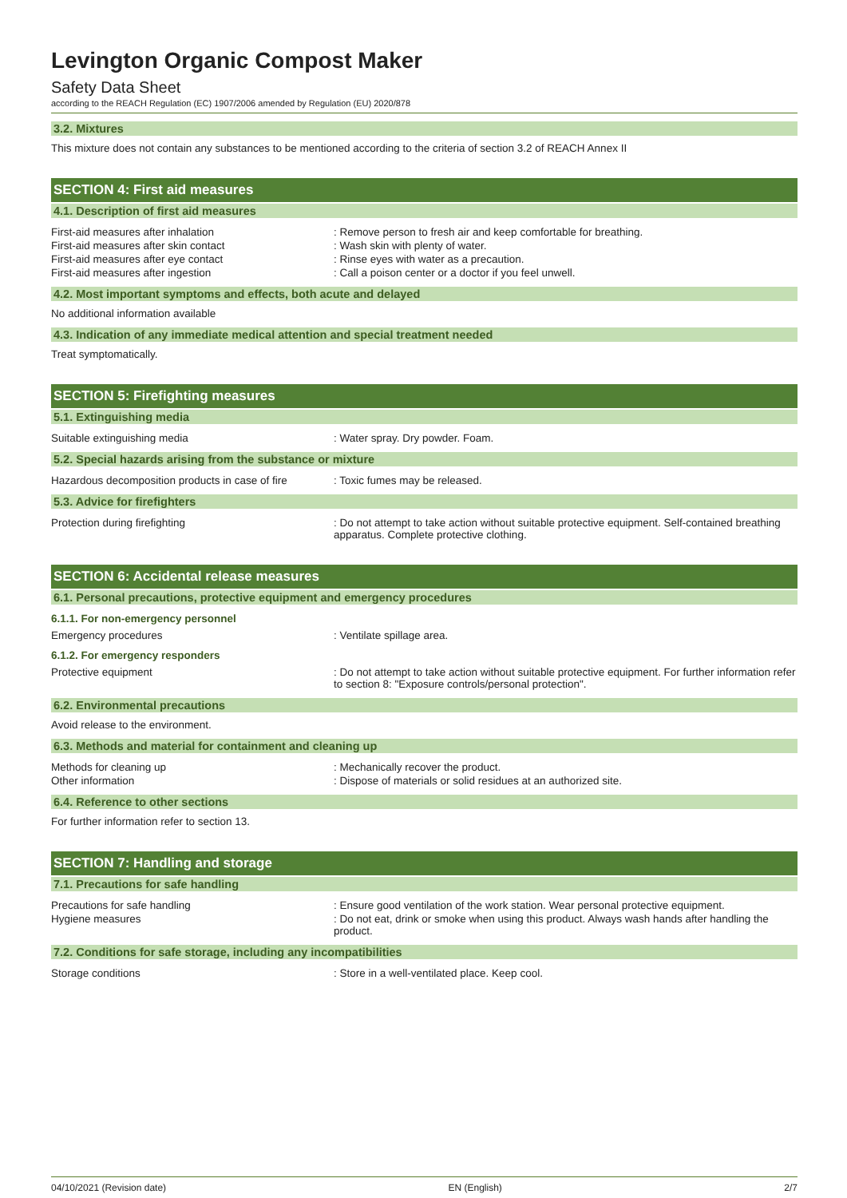Levington Organic Compost Maker
Safety Data Sheet
according to the REACH Regulation (EC) 1907/2006 amended by Regulation (EU) 2020/878
3.2. Mixtures
This mixture does not contain any substances to be mentioned according to the criteria of section 3.2 of REACH Annex II
SECTION 4: First aid measures
4.1. Description of first aid measures
First-aid measures after inhalation : Remove person to fresh air and keep comfortable for breathing.
First-aid measures after skin contact : Wash skin with plenty of water.
First-aid measures after eye contact : Rinse eyes with water as a precaution.
First-aid measures after ingestion : Call a poison center or a doctor if you feel unwell.
4.2. Most important symptoms and effects, both acute and delayed
No additional information available
4.3. Indication of any immediate medical attention and special treatment needed
Treat symptomatically.
SECTION 5: Firefighting measures
5.1. Extinguishing media
Suitable extinguishing media : Water spray. Dry powder. Foam.
5.2. Special hazards arising from the substance or mixture
Hazardous decomposition products in case of fire
: Toxic fumes may be released.
5.3. Advice for firefighters
Protection during firefighting : Do not attempt to take action without suitable protective equipment. Self-contained breathing apparatus. Complete protective clothing.
SECTION 6: Accidental release measures
6.1. Personal precautions, protective equipment and emergency procedures
6.1.1. For non-emergency personnel
Emergency procedures : Ventilate spillage area.
6.1.2. For emergency responders
Protective equipment : Do not attempt to take action without suitable protective equipment. For further information refer to section 8: "Exposure controls/personal protection".
6.2. Environmental precautions
Avoid release to the environment.
6.3. Methods and material for containment and cleaning up
Methods for cleaning up : Mechanically recover the product.
Other information : Dispose of materials or solid residues at an authorized site.
6.4. Reference to other sections
For further information refer to section 13.
SECTION 7: Handling and storage
7.1. Precautions for safe handling
Precautions for safe handling : Ensure good ventilation of the work station. Wear personal protective equipment.
Hygiene measures : Do not eat, drink or smoke when using this product. Always wash hands after handling the product.
7.2. Conditions for safe storage, including any incompatibilities
Storage conditions : Store in a well-ventilated place. Keep cool.
04/10/2021 (Revision date) EN (English) 2/7